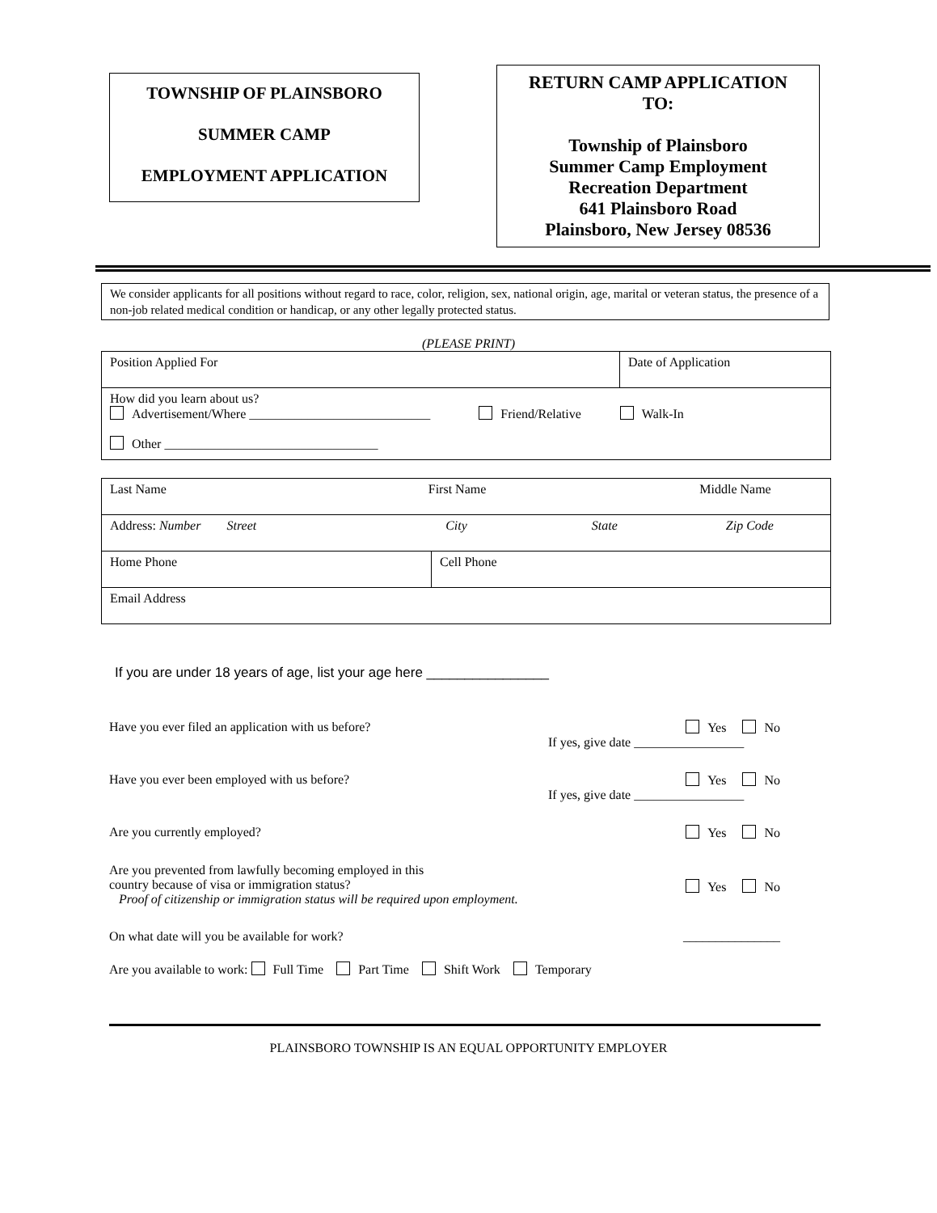TOWNSHIP OF PLAINSBORO
SUMMER CAMP
EMPLOYMENT APPLICATION
RETURN CAMP APPLICATION
TO:
Township of Plainsboro
Summer Camp Employment
Recreation Department
641 Plainsboro Road
Plainsboro, New Jersey 08536
We consider applicants for all positions without regard to race, color, religion, sex, national origin, age, marital or veteran status, the presence of a non-job related medical condition or handicap, or any other legally protected status.
(PLEASE PRINT)
| Position Applied For | Date of Application |
| How did you learn about us? Advertisement/Where ____________________________ Friend/Relative Walk-In Other _________________________________ | |
| Last Name First Name Middle Name | |
| Address: Number Street City State Zip Code | |
| Home Phone | Cell Phone |
| Email Address | |
If you are under 18 years of age, list your age here ________________
Have you ever filed an application with us before? Yes No
If yes, give date _________________
Have you ever been employed with us before? Yes No
If yes, give date _________________
Are you currently employed? Yes No
Are you prevented from lawfully becoming employed in this
country because of visa or immigration status?
Proof of citizenship or immigration status will be required upon employment. Yes No
On what date will you be available for work? _______________
Are you available to work: Full Time Part Time Shift Work Temporary
PLAINSBORO TOWNSHIP IS AN EQUAL OPPORTUNITY EMPLOYER